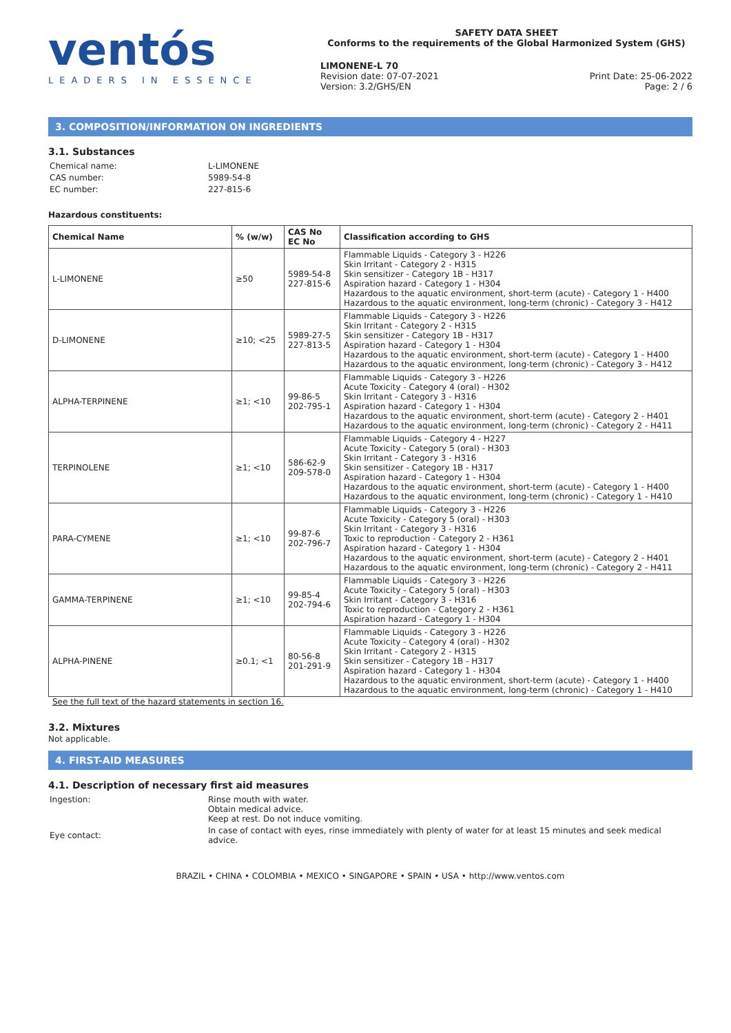ventós
LEADERS IN ESSENCE
SAFETY DATA SHEET
Conforms to the requirements of the Global Harmonized System (GHS)
LIMONENE-L 70
Revision date: 07-07-2021
Version: 3.2/GHS/EN
Print Date: 25-06-2022
Page: 2 / 6
3. COMPOSITION/INFORMATION ON INGREDIENTS
3.1. Substances
| Chemical name: | L-LIMONENE |
| CAS number: | 5989-54-8 |
| EC number: | 227-815-6 |
Hazardous constituents:
| Chemical Name | % (w/w) | CAS No EC No | Classification according to GHS |
| --- | --- | --- | --- |
| L-LIMONENE | ≥50 | 5989-54-8 227-815-6 | Flammable Liquids - Category 3 - H226 Skin Irritant - Category 2 - H315 Skin sensitizer - Category 1B - H317 Aspiration hazard - Category 1 - H304 Hazardous to the aquatic environment, short-term (acute) - Category 1 - H400 Hazardous to the aquatic environment, long-term (chronic) - Category 3 - H412 |
| D-LIMONENE | ≥10; <25 | 5989-27-5 227-813-5 | Flammable Liquids - Category 3 - H226 Skin Irritant - Category 2 - H315 Skin sensitizer - Category 1B - H317 Aspiration hazard - Category 1 - H304 Hazardous to the aquatic environment, short-term (acute) - Category 1 - H400 Hazardous to the aquatic environment, long-term (chronic) - Category 3 - H412 |
| ALPHA-TERPINENE | ≥1; <10 | 99-86-5 202-795-1 | Flammable Liquids - Category 3 - H226 Acute Toxicity - Category 4 (oral) - H302 Skin Irritant - Category 3 - H316 Aspiration hazard - Category 1 - H304 Hazardous to the aquatic environment, short-term (acute) - Category 2 - H401 Hazardous to the aquatic environment, long-term (chronic) - Category 2 - H411 |
| TERPINOLENE | ≥1; <10 | 586-62-9 209-578-0 | Flammable Liquids - Category 4 - H227 Acute Toxicity - Category 5 (oral) - H303 Skin Irritant - Category 3 - H316 Skin sensitizer - Category 1B - H317 Aspiration hazard - Category 1 - H304 Hazardous to the aquatic environment, short-term (acute) - Category 1 - H400 Hazardous to the aquatic environment, long-term (chronic) - Category 1 - H410 |
| PARA-CYMENE | ≥1; <10 | 99-87-6 202-796-7 | Flammable Liquids - Category 3 - H226 Acute Toxicity - Category 5 (oral) - H303 Skin Irritant - Category 3 - H316 Toxic to reproduction - Category 2 - H361 Aspiration hazard - Category 1 - H304 Hazardous to the aquatic environment, short-term (acute) - Category 2 - H401 Hazardous to the aquatic environment, long-term (chronic) - Category 2 - H411 |
| GAMMA-TERPINENE | ≥1; <10 | 99-85-4 202-794-6 | Flammable Liquids - Category 3 - H226 Acute Toxicity - Category 5 (oral) - H303 Skin Irritant - Category 3 - H316 Toxic to reproduction - Category 2 - H361 Aspiration hazard - Category 1 - H304 |
| ALPHA-PINENE | ≥0.1; <1 | 80-56-8 201-291-9 | Flammable Liquids - Category 3 - H226 Acute Toxicity - Category 4 (oral) - H302 Skin Irritant - Category 2 - H315 Skin sensitizer - Category 1B - H317 Aspiration hazard - Category 1 - H304 Hazardous to the aquatic environment, short-term (acute) - Category 1 - H400 Hazardous to the aquatic environment, long-term (chronic) - Category 1 - H410 |
See the full text of the hazard statements in section 16.
3.2. Mixtures
Not applicable.
4. FIRST-AID MEASURES
4.1. Description of necessary first aid measures
| Ingestion: | Rinse mouth with water. Obtain medical advice. Keep at rest. Do not induce vomiting. |
| Eye contact: | In case of contact with eyes, rinse immediately with plenty of water for at least 15 minutes and seek medical advice. |
BRAZIL • CHINA • COLOMBIA • MEXICO • SINGAPORE • SPAIN • USA • http://www.ventos.com